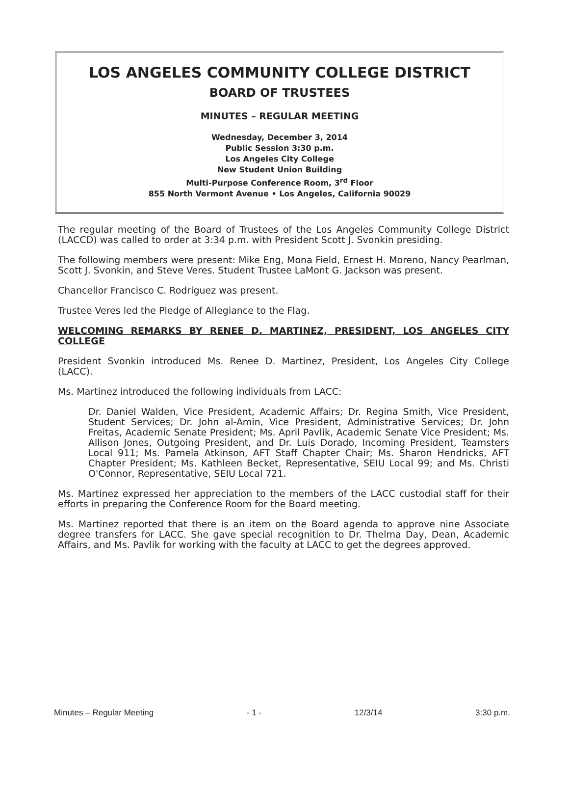LOS ANGELES COMMUNITY COLLEGE DISTRICT
BOARD OF TRUSTEES
MINUTES – REGULAR MEETING
Wednesday, December 3, 2014
Public Session 3:30 p.m.
Los Angeles City College
New Student Union Building
Multi-Purpose Conference Room, 3<sup>rd</sup> Floor
855 North Vermont Avenue • Los Angeles, California 90029
The regular meeting of the Board of Trustees of the Los Angeles Community College District (LACCD) was called to order at 3:34 p.m. with President Scott J. Svonkin presiding.
The following members were present: Mike Eng, Mona Field, Ernest H. Moreno, Nancy Pearlman, Scott J. Svonkin, and Steve Veres. Student Trustee LaMont G. Jackson was present.
Chancellor Francisco C. Rodriguez was present.
Trustee Veres led the Pledge of Allegiance to the Flag.
WELCOMING REMARKS BY RENEE D. MARTINEZ, PRESIDENT, LOS ANGELES CITY COLLEGE
President Svonkin introduced Ms. Renee D. Martinez, President, Los Angeles City College (LACC).
Ms. Martinez introduced the following individuals from LACC:
Dr. Daniel Walden, Vice President, Academic Affairs; Dr. Regina Smith, Vice President, Student Services; Dr. John al-Amin, Vice President, Administrative Services; Dr. John Freitas, Academic Senate President; Ms. April Pavlik, Academic Senate Vice President; Ms. Allison Jones, Outgoing President, and Dr. Luis Dorado, Incoming President, Teamsters Local 911; Ms. Pamela Atkinson, AFT Staff Chapter Chair; Ms. Sharon Hendricks, AFT Chapter President; Ms. Kathleen Becket, Representative, SEIU Local 99; and Ms. Christi O'Connor, Representative, SEIU Local 721.
Ms. Martinez expressed her appreciation to the members of the LACC custodial staff for their efforts in preparing the Conference Room for the Board meeting.
Ms. Martinez reported that there is an item on the Board agenda to approve nine Associate degree transfers for LACC. She gave special recognition to Dr. Thelma Day, Dean, Academic Affairs, and Ms. Pavlik for working with the faculty at LACC to get the degrees approved.
Minutes – Regular Meeting - 1 - 12/3/14 3:30 p.m.